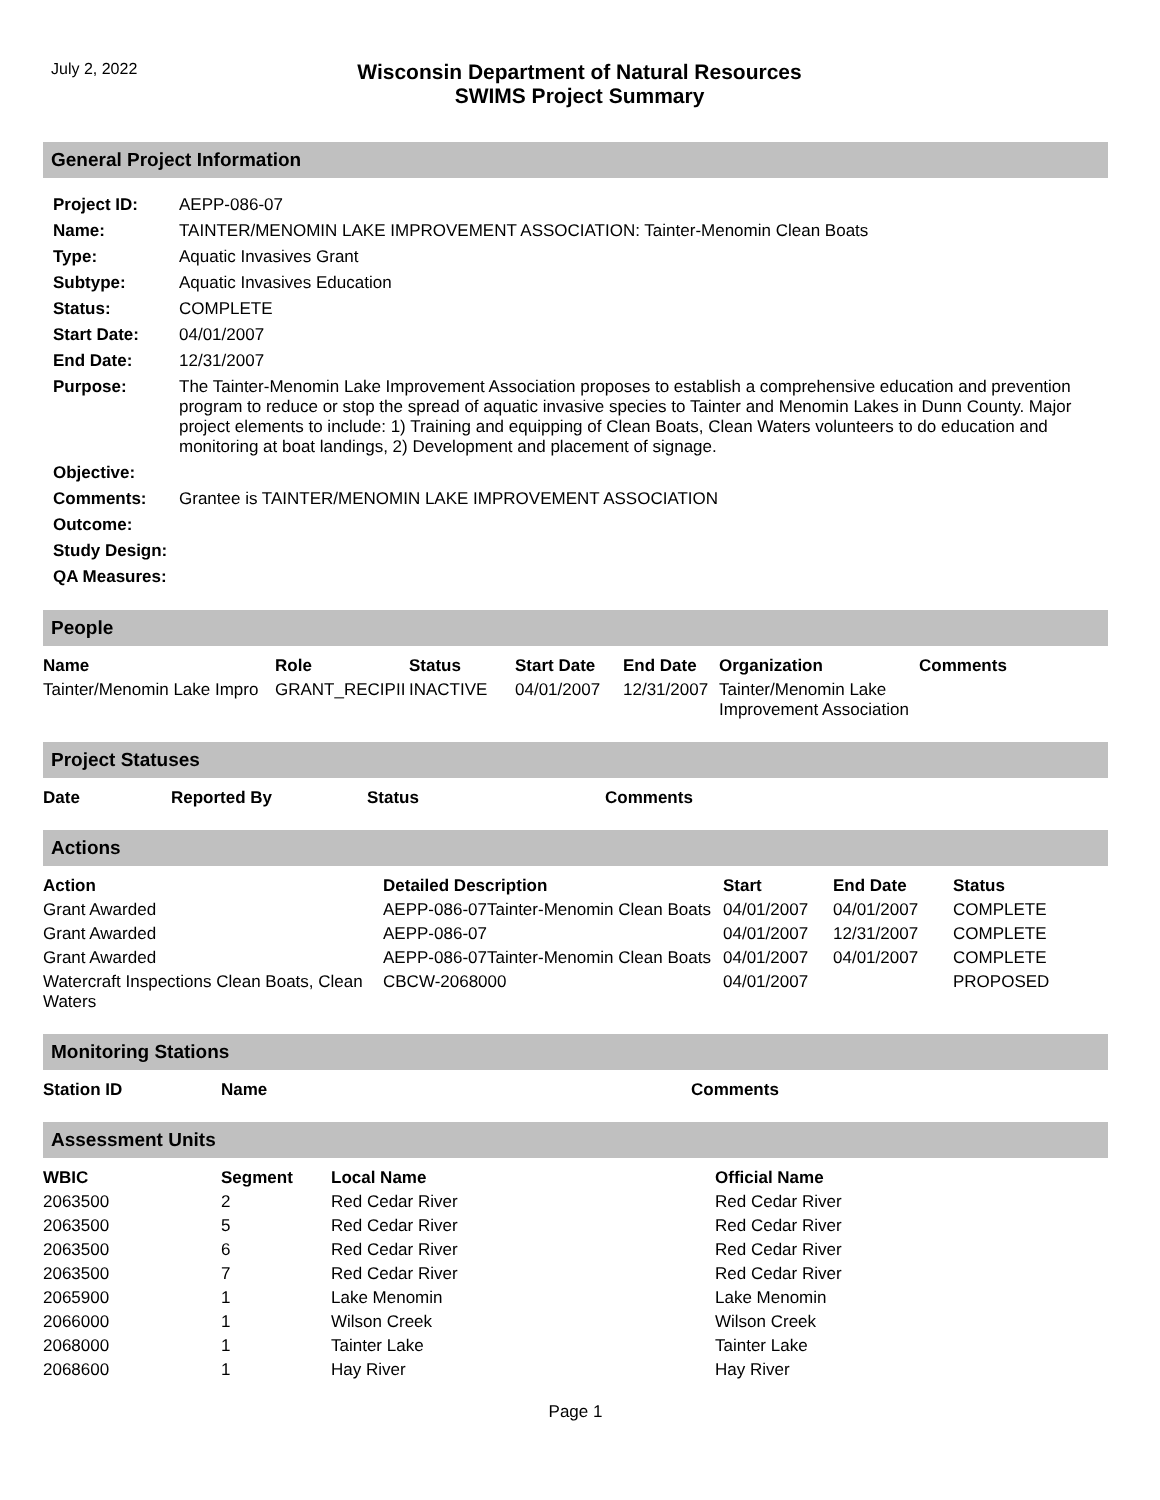July 2, 2022
Wisconsin Department of Natural Resources
SWIMS Project Summary
General Project Information
| Project ID: | AEPP-086-07 |
| Name: | TAINTER/MENOMIN LAKE IMPROVEMENT ASSOCIATION: Tainter-Menomin Clean Boats |
| Type: | Aquatic Invasives Grant |
| Subtype: | Aquatic Invasives Education |
| Status: | COMPLETE |
| Start Date: | 04/01/2007 |
| End Date: | 12/31/2007 |
| Purpose: | The Tainter-Menomin Lake Improvement Association proposes to establish a comprehensive education and prevention program to reduce or stop the spread of aquatic invasive species to Tainter and Menomin Lakes in Dunn County. Major project elements to include: 1) Training and equipping of Clean Boats, Clean Waters volunteers to do education and monitoring at boat landings, 2) Development and placement of signage. |
| Objective: | |
| Comments: | Grantee is TAINTER/MENOMIN LAKE IMPROVEMENT ASSOCIATION |
| Outcome: | |
| Study Design: | |
| QA Measures: | |
People
| Name | Role | Status | Start Date | End Date | Organization | Comments |
| --- | --- | --- | --- | --- | --- | --- |
| Tainter/Menomin Lake Impro | GRANT_RECIPII | INACTIVE | 04/01/2007 | 12/31/2007 | Tainter/Menomin Lake Improvement Association | |
Project Statuses
| Date | Reported By | Status | Comments |
| --- | --- | --- | --- |
Actions
| Action | Detailed Description | Start | End Date | Status |
| --- | --- | --- | --- | --- |
| Grant Awarded | AEPP-086-07Tainter-Menomin Clean Boats | 04/01/2007 | 04/01/2007 | COMPLETE |
| Grant Awarded | AEPP-086-07 | 04/01/2007 | 12/31/2007 | COMPLETE |
| Grant Awarded | AEPP-086-07Tainter-Menomin Clean Boats | 04/01/2007 | 04/01/2007 | COMPLETE |
| Watercraft Inspections Clean Boats, Clean Waters | CBCW-2068000 | 04/01/2007 | | PROPOSED |
Monitoring Stations
| Station ID | Name | Comments |
| --- | --- | --- |
Assessment Units
| WBIC | Segment | Local Name | Official Name |
| --- | --- | --- | --- |
| 2063500 | 2 | Red Cedar River | Red Cedar River |
| 2063500 | 5 | Red Cedar River | Red Cedar River |
| 2063500 | 6 | Red Cedar River | Red Cedar River |
| 2063500 | 7 | Red Cedar River | Red Cedar River |
| 2065900 | 1 | Lake Menomin | Lake Menomin |
| 2066000 | 1 | Wilson Creek | Wilson Creek |
| 2068000 | 1 | Tainter Lake | Tainter Lake |
| 2068600 | 1 | Hay River | Hay River |
Page 1